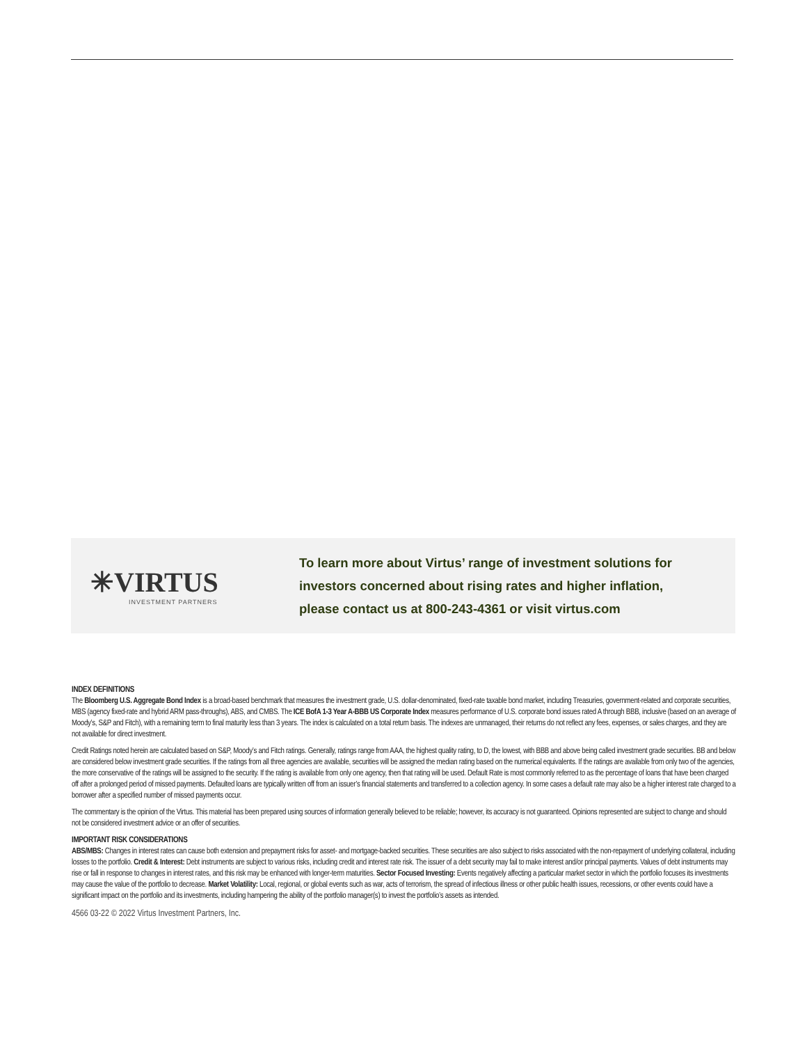✳VIRTUS
INVESTMENT PARTNERS
To learn more about Virtus’ range of investment solutions for
investors concerned about rising rates and higher inflation,
please contact us at 800-243-4361 or visit virtus.com
INDEX DEFINITIONS
The Bloomberg U.S. Aggregate Bond Index is a broad-based benchmark that measures the investment grade, U.S. dollar-denominated, fixed-rate taxable bond market, including Treasuries, government-related and corporate securities, MBS (agency fixed-rate and hybrid ARM pass-throughs), ABS, and CMBS. The ICE BofA 1-3 Year A-BBB US Corporate Index measures performance of U.S. corporate bond issues rated A through BBB, inclusive (based on an average of Moody’s, S&P and Fitch), with a remaining term to final maturity less than 3 years. The index is calculated on a total return basis. The indexes are unmanaged, their returns do not reflect any fees, expenses, or sales charges, and they are not available for direct investment.
Credit Ratings noted herein are calculated based on S&P, Moody’s and Fitch ratings. Generally, ratings range from AAA, the highest quality rating, to D, the lowest, with BBB and above being called investment grade securities. BB and below are considered below investment grade securities. If the ratings from all three agencies are available, securities will be assigned the median rating based on the numerical equivalents. If the ratings are available from only two of the agencies, the more conservative of the ratings will be assigned to the security. If the rating is available from only one agency, then that rating will be used. Default Rate is most commonly referred to as the percentage of loans that have been charged off after a prolonged period of missed payments. Defaulted loans are typically written off from an issuer’s financial statements and transferred to a collection agency. In some cases a default rate may also be a higher interest rate charged to a borrower after a specified number of missed payments occur.
The commentary is the opinion of the Virtus. This material has been prepared using sources of information generally believed to be reliable; however, its accuracy is not guaranteed. Opinions represented are subject to change and should not be considered investment advice or an offer of securities.
IMPORTANT RISK CONSIDERATIONS
ABS/MBS: Changes in interest rates can cause both extension and prepayment risks for asset- and mortgage-backed securities. These securities are also subject to risks associated with the non-repayment of underlying collateral, including losses to the portfolio. Credit & Interest: Debt instruments are subject to various risks, including credit and interest rate risk. The issuer of a debt security may fail to make interest and/or principal payments. Values of debt instruments may rise or fall in response to changes in interest rates, and this risk may be enhanced with longer-term maturities. Sector Focused Investing: Events negatively affecting a particular market sector in which the portfolio focuses its investments may cause the value of the portfolio to decrease. Market Volatility: Local, regional, or global events such as war, acts of terrorism, the spread of infectious illness or other public health issues, recessions, or other events could have a significant impact on the portfolio and its investments, including hampering the ability of the portfolio manager(s) to invest the portfolio’s assets as intended.
4566 03-22 © 2022 Virtus Investment Partners, Inc.